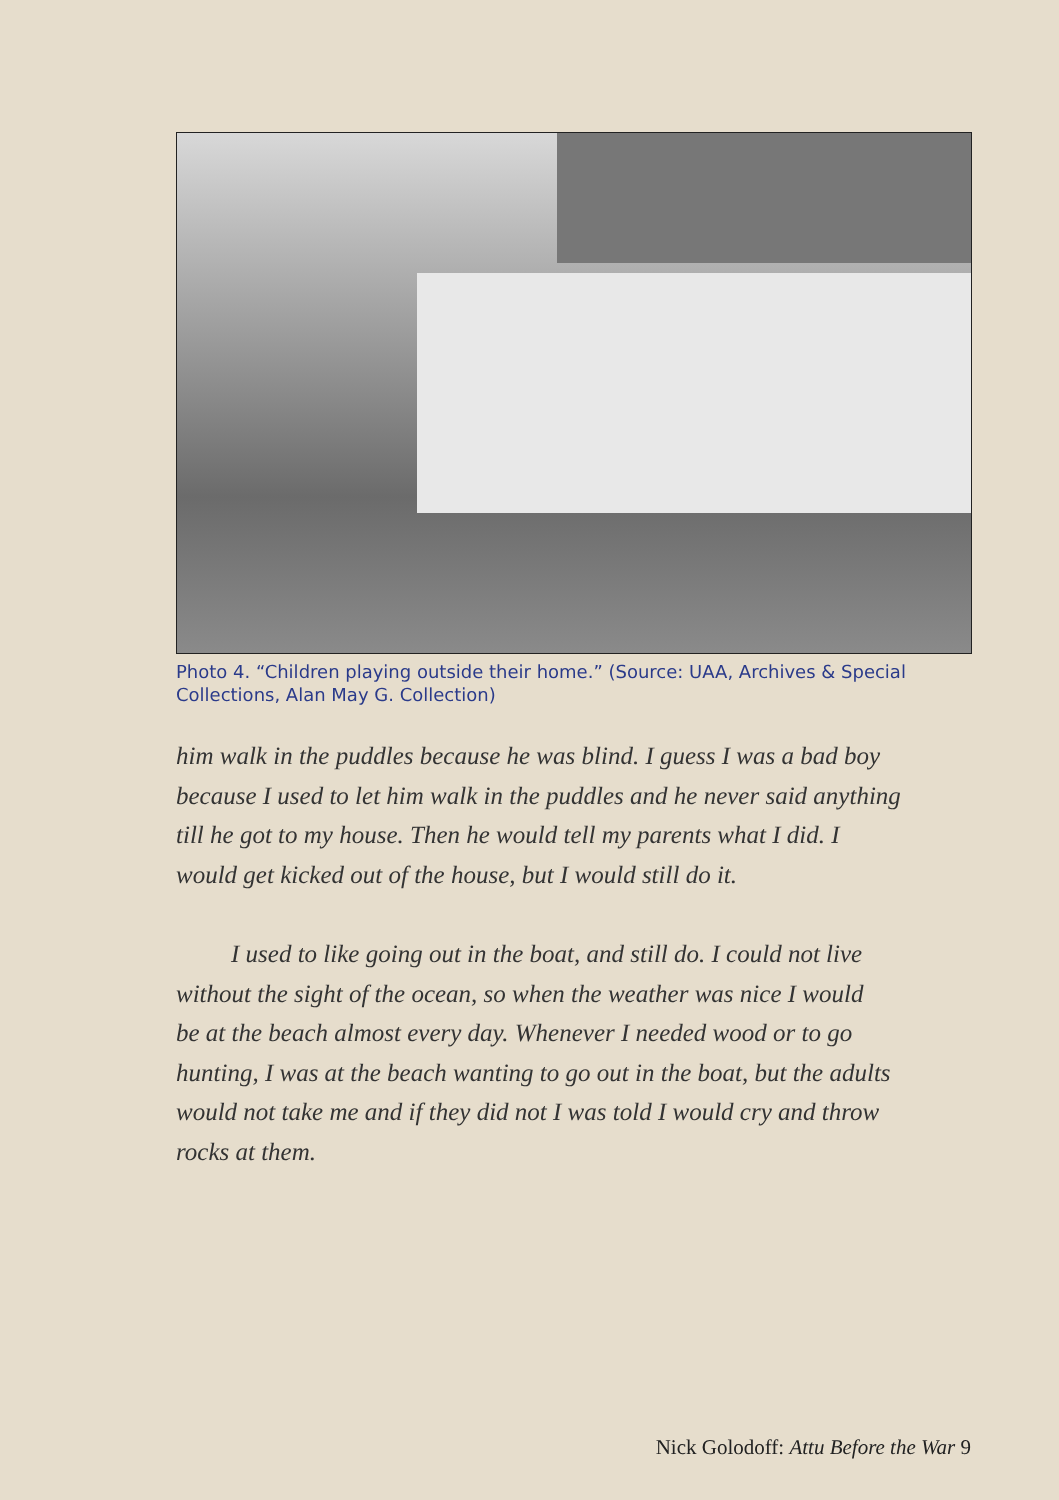Photo 4. “Children playing outside their home.” (Source: UAA, Archives & Special Collections, Alan May G. Collection)
him walk in the puddles because he was blind. I guess I was a bad boy
because I used to let him walk in the puddles and he never said anything
till he got to my house. Then he would tell my parents what I did. I
would get kicked out of the house, but I would still do it.
I used to like going out in the boat, and still do. I could not live
without the sight of the ocean, so when the weather was nice I would
be at the beach almost every day. Whenever I needed wood or to go
hunting, I was at the beach wanting to go out in the boat, but the adults
would not take me and if they did not I was told I would cry and throw
rocks at them.
Nick Golodoff: Attu Before the War 9